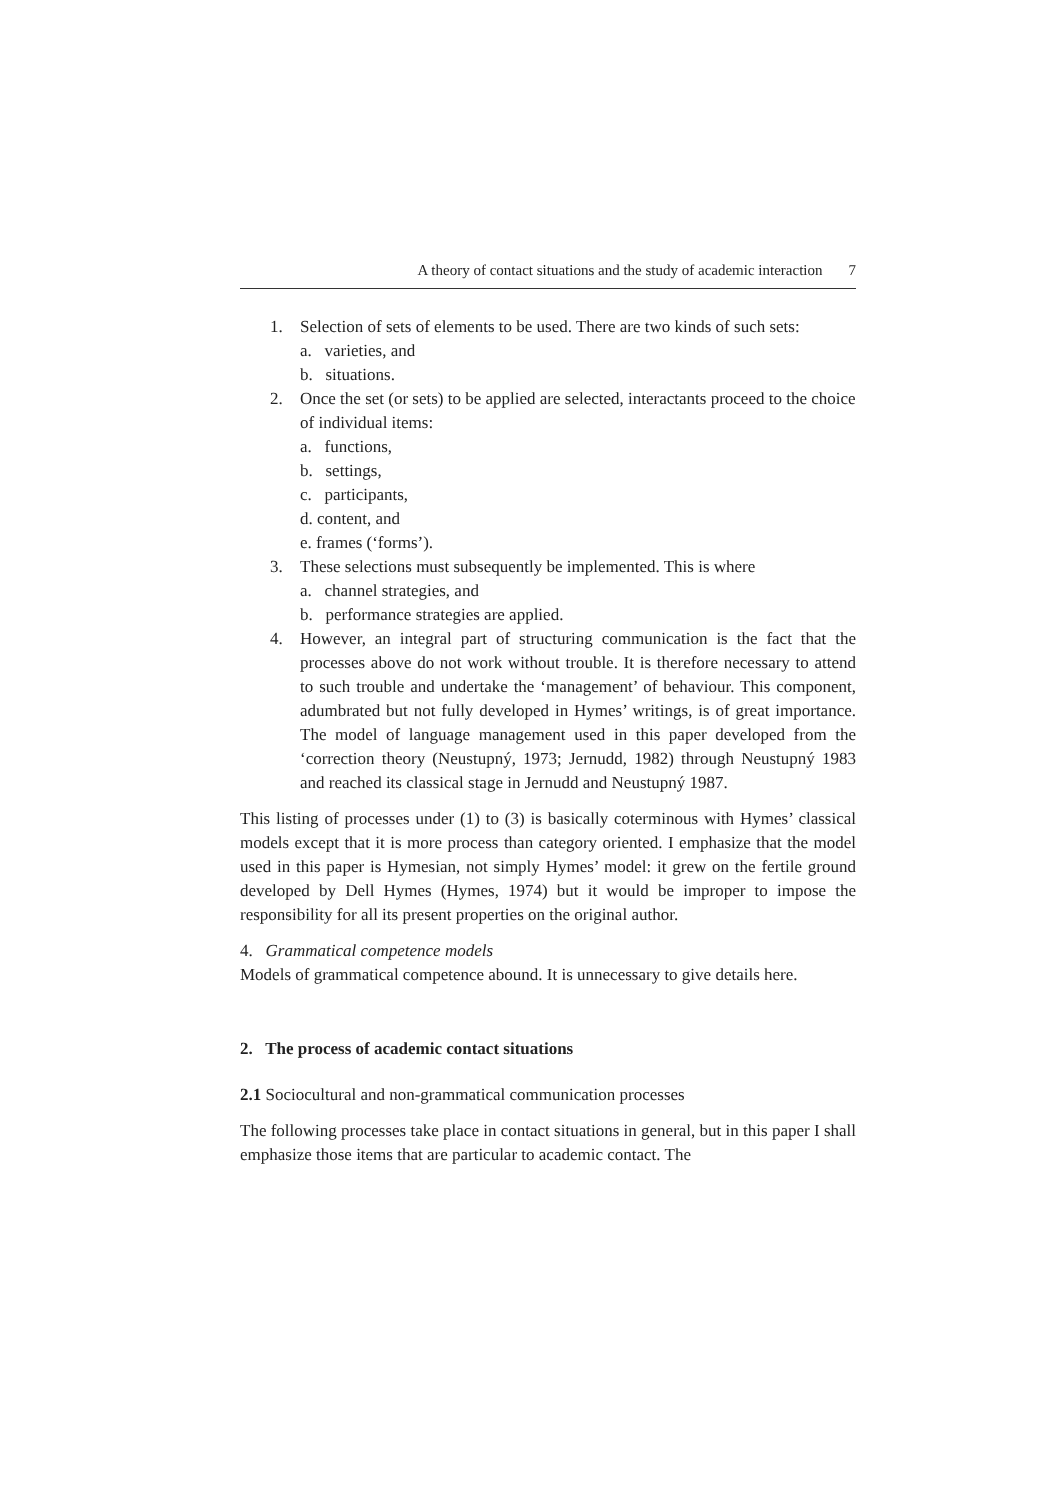A theory of contact situations and the study of academic interaction 7
1. Selection of sets of elements to be used. There are two kinds of such sets:
a. varieties, and
b. situations.
2. Once the set (or sets) to be applied are selected, interactants proceed to the choice of individual items:
a. functions,
b. settings,
c. participants,
d. content, and
e. frames (‘forms’).
3. These selections must subsequently be implemented. This is where
a. channel strategies, and
b. performance strategies are applied.
4. However, an integral part of structuring communication is the fact that the processes above do not work without trouble. It is therefore necessary to attend to such trouble and undertake the ‘management’ of behaviour. This component, adumbrated but not fully developed in Hymes’ writings, is of great importance. The model of language management used in this paper developed from the ‘correction theory (Neustupný, 1973; Jernudd, 1982) through Neustupný 1983 and reached its classical stage in Jernudd and Neustupný 1987.
This listing of processes under (1) to (3) is basically coterminous with Hymes’ classical models except that it is more process than category oriented. I emphasize that the model used in this paper is Hymesian, not simply Hymes’ model: it grew on the fertile ground developed by Dell Hymes (Hymes, 1974) but it would be improper to impose the responsibility for all its present properties on the original author.
4. Grammatical competence models
Models of grammatical competence abound. It is unnecessary to give details here.
2. The process of academic contact situations
2.1 Sociocultural and non-grammatical communication processes
The following processes take place in contact situations in general, but in this paper I shall emphasize those items that are particular to academic contact. The